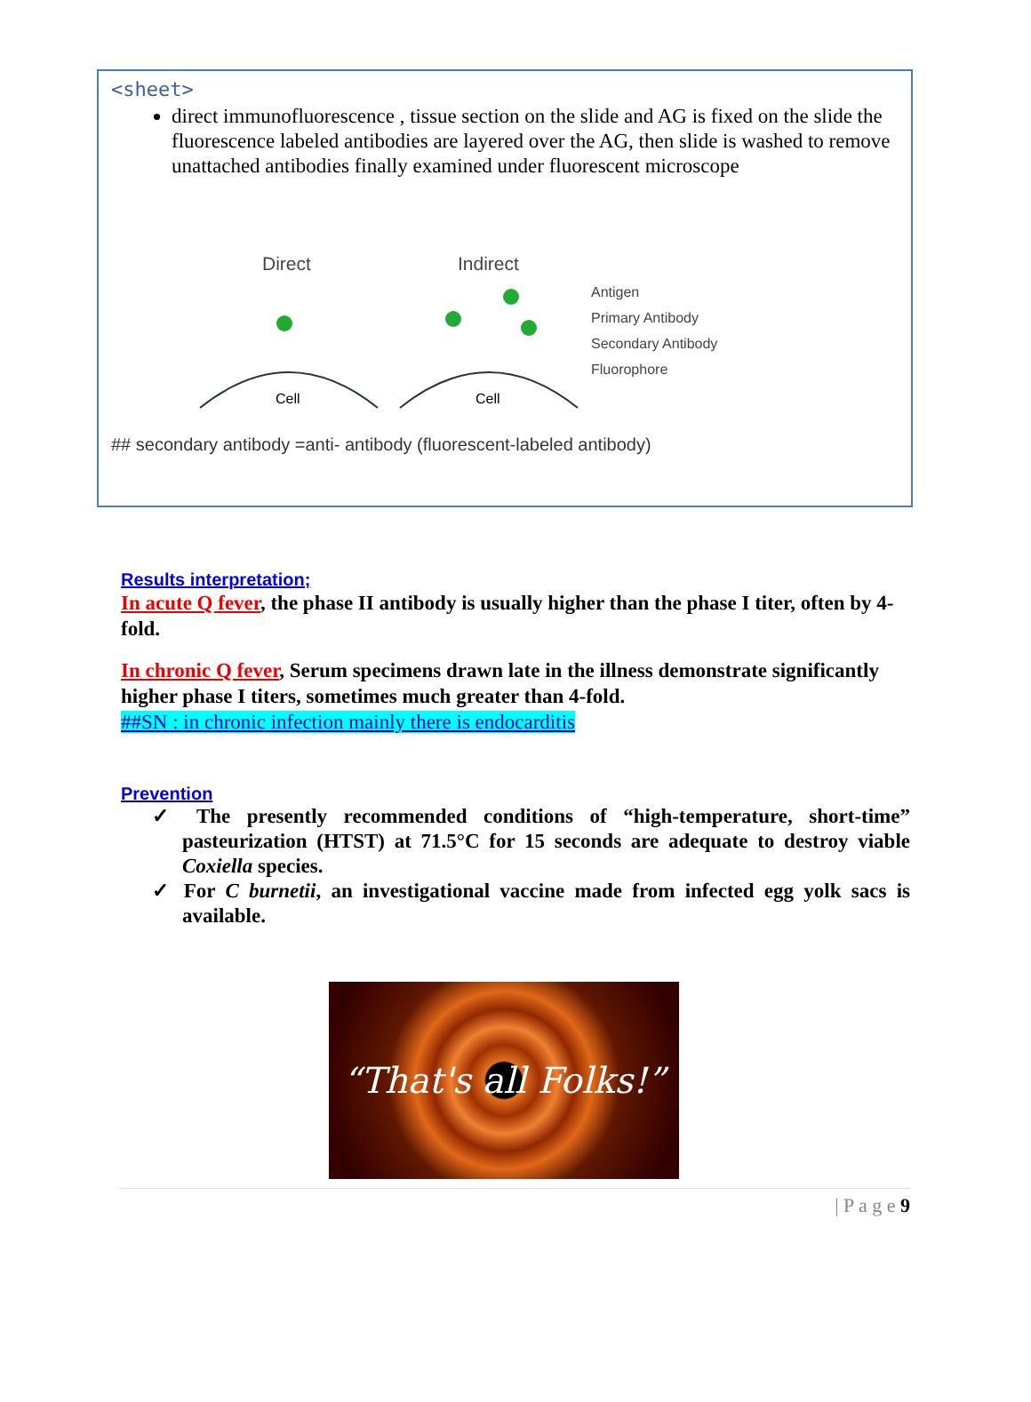<sheet>
direct immunofluorescence , tissue section on the slide and AG is fixed on the slide the fluorescence labeled antibodies are layered over the AG, then slide is washed to remove unattached antibodies finally examined under fluorescent microscope
Direct
Indirect
Cell
Cell
Antigen
Primary Antibody
Secondary Antibody
Fluorophore
## secondary antibody =anti- antibody (fluorescent-labeled antibody)
Results interpretation;
In acute Q fever, the phase II antibody is usually higher than the phase I titer, often by 4-fold.
In chronic Q fever, Serum specimens drawn late in the illness demonstrate significantly higher phase I titers, sometimes much greater than 4-fold.
##SN : in chronic infection mainly there is endocarditis
Prevention
✓ The presently recommended conditions of “high-temperature, short-time” pasteurization (HTST) at 71.5°C for 15 seconds are adequate to destroy viable Coxiella species.
✓ For C burnetii, an investigational vaccine made from infected egg yolk sacs is available.
“That's all Folks!”
| P a g e 9